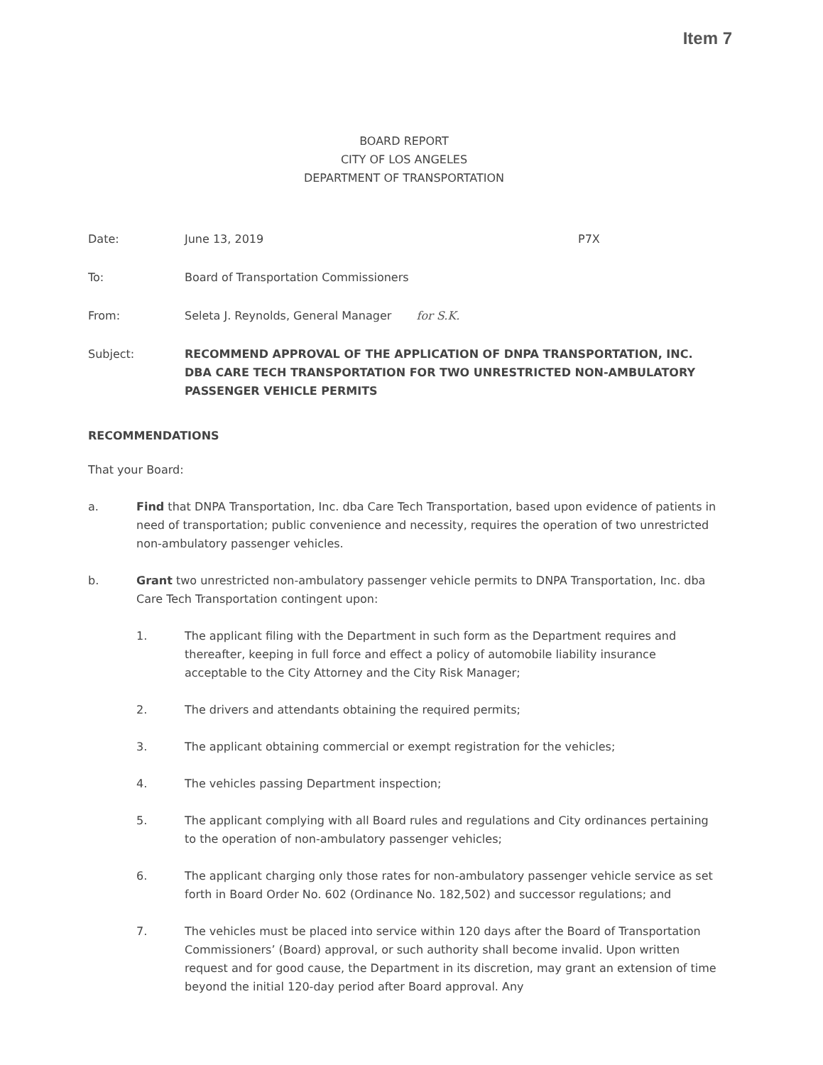Item 7
BOARD REPORT
CITY OF LOS ANGELES
DEPARTMENT OF TRANSPORTATION
Date: June 13, 2019 P7X
To: Board of Transportation Commissioners
From: Seleta J. Reynolds, General Manager for S.K.
Subject: RECOMMEND APPROVAL OF THE APPLICATION OF DNPA TRANSPORTATION, INC. DBA CARE TECH TRANSPORTATION FOR TWO UNRESTRICTED NON-AMBULATORY PASSENGER VEHICLE PERMITS
RECOMMENDATIONS
That your Board:
a. Find that DNPA Transportation, Inc. dba Care Tech Transportation, based upon evidence of patients in need of transportation; public convenience and necessity, requires the operation of two unrestricted non-ambulatory passenger vehicles.
b. Grant two unrestricted non-ambulatory passenger vehicle permits to DNPA Transportation, Inc. dba Care Tech Transportation contingent upon:
1. The applicant filing with the Department in such form as the Department requires and thereafter, keeping in full force and effect a policy of automobile liability insurance acceptable to the City Attorney and the City Risk Manager;
2. The drivers and attendants obtaining the required permits;
3. The applicant obtaining commercial or exempt registration for the vehicles;
4. The vehicles passing Department inspection;
5. The applicant complying with all Board rules and regulations and City ordinances pertaining to the operation of non-ambulatory passenger vehicles;
6. The applicant charging only those rates for non-ambulatory passenger vehicle service as set forth in Board Order No. 602 (Ordinance No. 182,502) and successor regulations; and
7. The vehicles must be placed into service within 120 days after the Board of Transportation Commissioners’ (Board) approval, or such authority shall become invalid. Upon written request and for good cause, the Department in its discretion, may grant an extension of time beyond the initial 120-day period after Board approval. Any